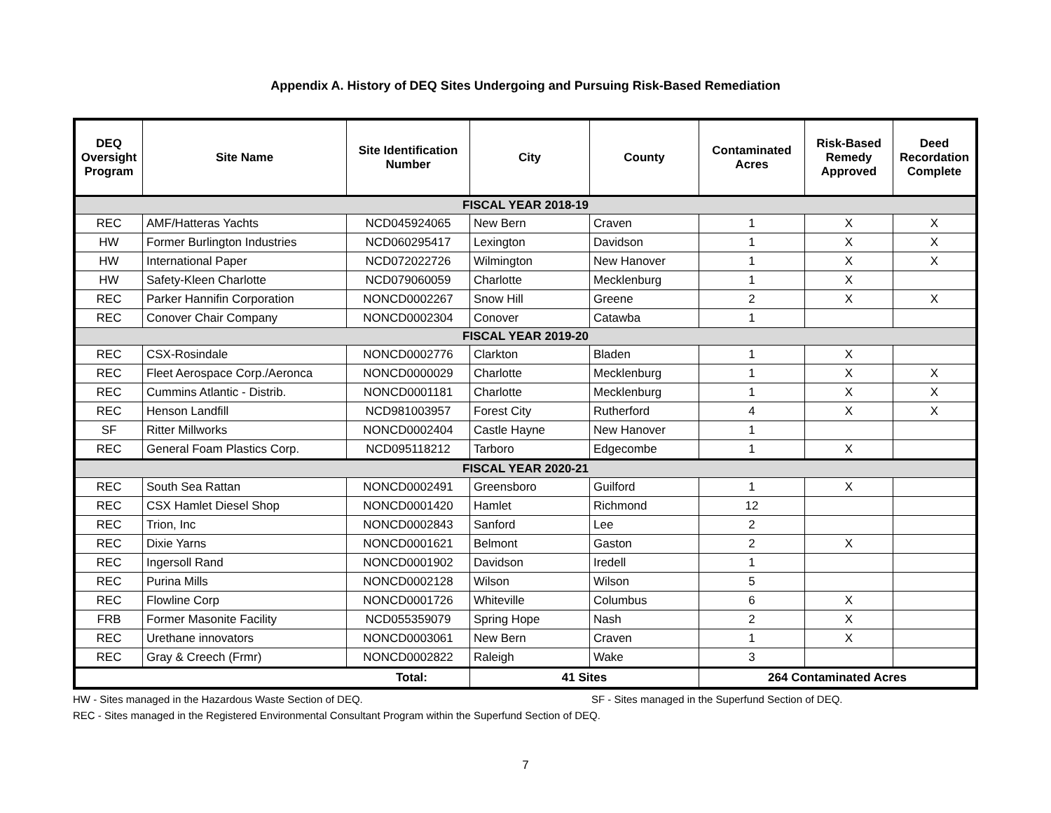Appendix A. History of DEQ Sites Undergoing and Pursuing Risk-Based Remediation
| DEQ Oversight Program | Site Name | Site Identification Number | City | County | Contaminated Acres | Risk-Based Remedy Approved | Deed Recordation Complete |
| --- | --- | --- | --- | --- | --- | --- | --- |
| FISCAL YEAR 2018-19 | | | | | | | |
| REC | AMF/Hatteras Yachts | NCD045924065 | New Bern | Craven | 1 | X | X |
| HW | Former Burlington Industries | NCD060295417 | Lexington | Davidson | 1 | X | X |
| HW | International Paper | NCD072022726 | Wilmington | New Hanover | 1 | X | X |
| HW | Safety-Kleen Charlotte | NCD079060059 | Charlotte | Mecklenburg | 1 | X | |
| REC | Parker Hannifin Corporation | NONCD0002267 | Snow Hill | Greene | 2 | X | X |
| REC | Conover Chair Company | NONCD0002304 | Conover | Catawba | 1 | | |
| FISCAL YEAR 2019-20 | | | | | | | |
| REC | CSX-Rosindale | NONCD0002776 | Clarkton | Bladen | 1 | X | |
| REC | Fleet Aerospace Corp./Aeronca | NONCD0000029 | Charlotte | Mecklenburg | 1 | X | X |
| REC | Cummins Atlantic - Distrib. | NONCD0001181 | Charlotte | Mecklenburg | 1 | X | X |
| REC | Henson Landfill | NCD981003957 | Forest City | Rutherford | 4 | X | X |
| SF | Ritter Millworks | NONCD0002404 | Castle Hayne | New Hanover | 1 | | |
| REC | General Foam Plastics Corp. | NCD095118212 | Tarboro | Edgecombe | 1 | X | |
| FISCAL YEAR 2020-21 | | | | | | | |
| REC | South Sea Rattan | NONCD0002491 | Greensboro | Guilford | 1 | X | |
| REC | CSX Hamlet Diesel Shop | NONCD0001420 | Hamlet | Richmond | 12 | | |
| REC | Trion, Inc | NONCD0002843 | Sanford | Lee | 2 | | |
| REC | Dixie Yarns | NONCD0001621 | Belmont | Gaston | 2 | X | |
| REC | Ingersoll Rand | NONCD0001902 | Davidson | Iredell | 1 | | |
| REC | Purina Mills | NONCD0002128 | Wilson | Wilson | 5 | | |
| REC | Flowline Corp | NONCD0001726 | Whiteville | Columbus | 6 | X | |
| FRB | Former Masonite Facility | NCD055359079 | Spring Hope | Nash | 2 | X | |
| REC | Urethane innovators | NONCD0003061 | New Bern | Craven | 1 | X | |
| REC | Gray & Creech (Frmr) | NONCD0002822 | Raleigh | Wake | 3 | | |
| Total: | | | 41 Sites | | 264 Contaminated Acres | | |
HW - Sites managed in the Hazardous Waste Section of DEQ. SF - Sites managed in the Superfund Section of DEQ.
REC - Sites managed in the Registered Environmental Consultant Program within the Superfund Section of DEQ.
7